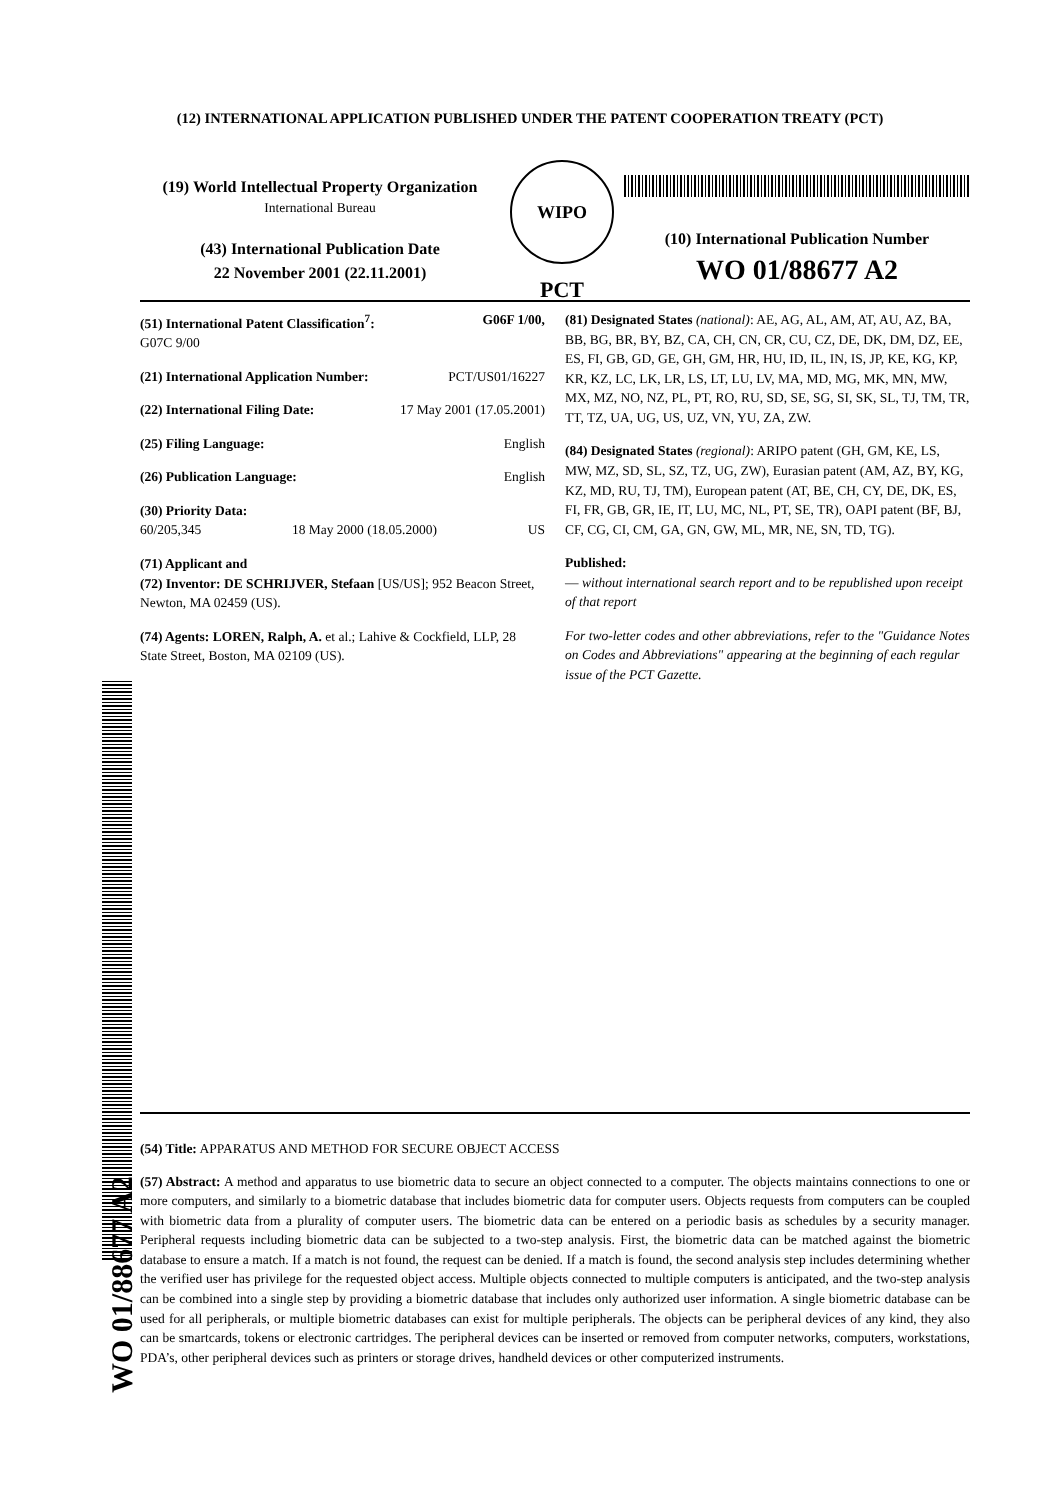(12) INTERNATIONAL APPLICATION PUBLISHED UNDER THE PATENT COOPERATION TREATY (PCT)
(19) World Intellectual Property Organization
International Bureau
(43) International Publication Date
22 November 2001 (22.11.2001)
WIPO
PCT
(10) International Publication Number
WO 01/88677 A2
(51) International Patent Classification<sup>7</sup>: G06F 1/00,
G07C 9/00
(21) International Application Number: PCT/US01/16227
(22) International Filing Date: 17 May 2001 (17.05.2001)
(25) Filing Language: English
(26) Publication Language: English
(30) Priority Data:
60/205,345 18 May 2000 (18.05.2000) US
(71) Applicant and
(72) Inventor: DE SCHRIJVER, Stefaan [US/US]; 952 Beacon Street, Newton, MA 02459 (US).
(74) Agents: LOREN, Ralph, A. et al.; Lahive & Cockfield, LLP, 28 State Street, Boston, MA 02109 (US).
(81) Designated States (national): AE, AG, AL, AM, AT, AU, AZ, BA, BB, BG, BR, BY, BZ, CA, CH, CN, CR, CU, CZ, DE, DK, DM, DZ, EE, ES, FI, GB, GD, GE, GH, GM, HR, HU, ID, IL, IN, IS, JP, KE, KG, KP, KR, KZ, LC, LK, LR, LS, LT, LU, LV, MA, MD, MG, MK, MN, MW, MX, MZ, NO, NZ, PL, PT, RO, RU, SD, SE, SG, SI, SK, SL, TJ, TM, TR, TT, TZ, UA, UG, US, UZ, VN, YU, ZA, ZW.
(84) Designated States (regional): ARIPO patent (GH, GM, KE, LS, MW, MZ, SD, SL, SZ, TZ, UG, ZW), Eurasian patent (AM, AZ, BY, KG, KZ, MD, RU, TJ, TM), European patent (AT, BE, CH, CY, DE, DK, ES, FI, FR, GB, GR, IE, IT, LU, MC, NL, PT, SE, TR), OAPI patent (BF, BJ, CF, CG, CI, CM, GA, GN, GW, ML, MR, NE, SN, TD, TG).
Published:
— without international search report and to be republished upon receipt of that report
For two-letter codes and other abbreviations, refer to the "Guidance Notes on Codes and Abbreviations" appearing at the beginning of each regular issue of the PCT Gazette.
(54) Title: APPARATUS AND METHOD FOR SECURE OBJECT ACCESS
(57) Abstract: A method and apparatus to use biometric data to secure an object connected to a computer. The objects maintains connections to one or more computers, and similarly to a biometric database that includes biometric data for computer users. Objects requests from computers can be coupled with biometric data from a plurality of computer users. The biometric data can be entered on a periodic basis as schedules by a security manager. Peripheral requests including biometric data can be subjected to a two-step analysis. First, the biometric data can be matched against the biometric database to ensure a match. If a match is not found, the request can be denied. If a match is found, the second analysis step includes determining whether the verified user has privilege for the requested object access. Multiple objects connected to multiple computers is anticipated, and the two-step analysis can be combined into a single step by providing a biometric database that includes only authorized user information. A single biometric database can be used for all peripherals, or multiple biometric databases can exist for multiple peripherals. The objects can be peripheral devices of any kind, they also can be smartcards, tokens or electronic cartridges. The peripheral devices can be inserted or removed from computer networks, computers, workstations, PDA’s, other peripheral devices such as printers or storage drives, handheld devices or other computerized instruments.
WO 01/88677 A2